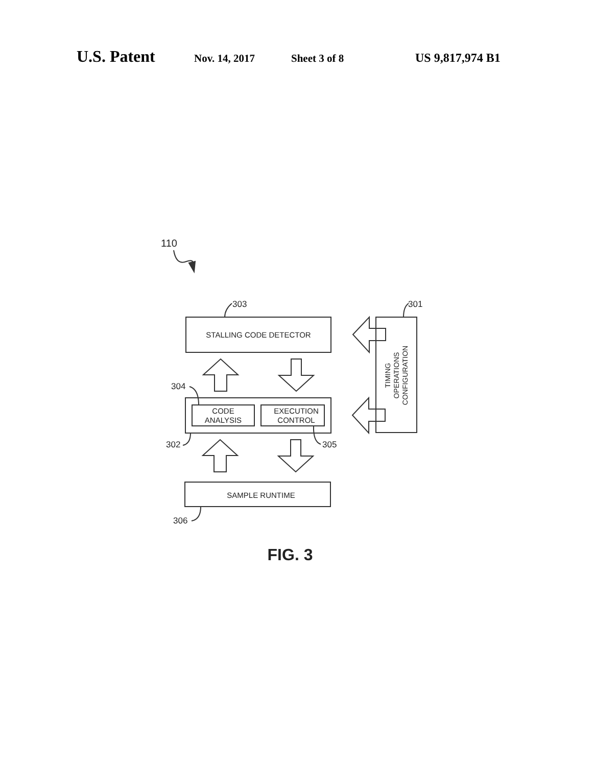U.S. Patent Nov. 14, 2017 Sheet 3 of 8 US 9,817,974 B1
110
STALLING CODE DETECTOR
303
301
TIMING
OPERATIONS
CONFIGURATION
CODE
ANALYSIS
EXECUTION
CONTROL
304
302
305
SAMPLE RUNTIME
306
FIG. 3